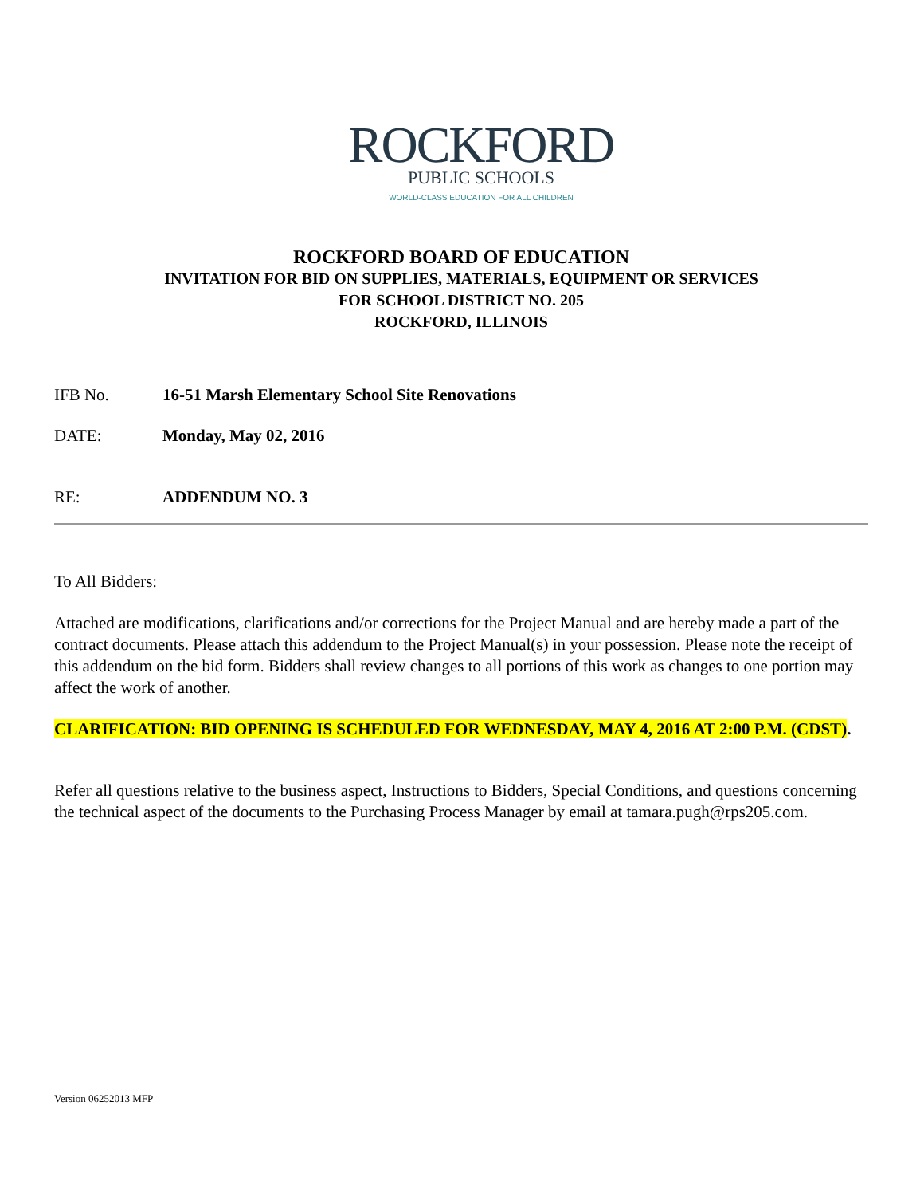ROCKFORD
PUBLIC SCHOOLS
WORLD-CLASS EDUCATION FOR ALL CHILDREN
ROCKFORD BOARD OF EDUCATION
INVITATION FOR BID ON SUPPLIES, MATERIALS, EQUIPMENT OR SERVICES
FOR SCHOOL DISTRICT NO. 205
ROCKFORD, ILLINOIS
IFB No. 16-51 Marsh Elementary School Site Renovations
DATE: Monday, May 02, 2016
RE: ADDENDUM NO. 3
To All Bidders:
Attached are modifications, clarifications and/or corrections for the Project Manual and are hereby made a part of the contract documents. Please attach this addendum to the Project Manual(s) in your possession. Please note the receipt of this addendum on the bid form. Bidders shall review changes to all portions of this work as changes to one portion may affect the work of another.
CLARIFICATION: BID OPENING IS SCHEDULED FOR WEDNESDAY, MAY 4, 2016 AT 2:00 P.M. (CDST).
Refer all questions relative to the business aspect, Instructions to Bidders, Special Conditions, and questions concerning the technical aspect of the documents to the Purchasing Process Manager by email at tamara.pugh@rps205.com.
Version 06252013 MFP